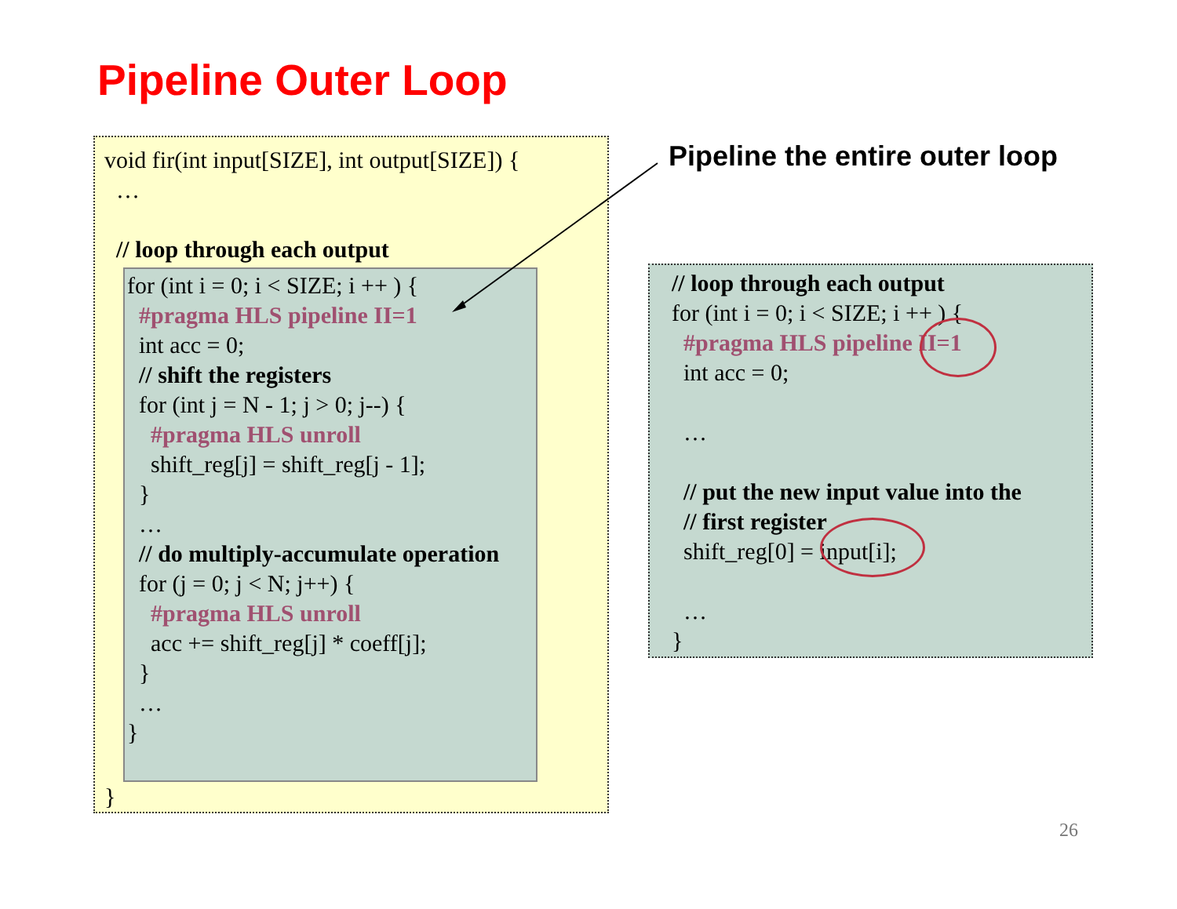Pipeline Outer Loop
void fir(int input[SIZE], int output[SIZE]) {
…
// loop through each output
for (int i = 0; i < SIZE; i ++ ) {
#pragma HLS pipeline II=1
int acc = 0;
// shift the registers
for (int j = N - 1; j > 0; j--) {
#pragma HLS unroll
shift_reg[j] = shift_reg[j - 1];
}
…
// do multiply-accumulate operation
for (j = 0; j < N; j++) {
#pragma HLS unroll
acc += shift_reg[j] * coeff[j];
}
…
}
}
Pipeline the entire outer loop
// loop through each output
for (int i = 0; i < SIZE; i ++ ) {
#pragma HLS pipeline II=1
int acc = 0;
…
// put the new input value into the
// first register
shift_reg[0] = input[i];
…
}
26